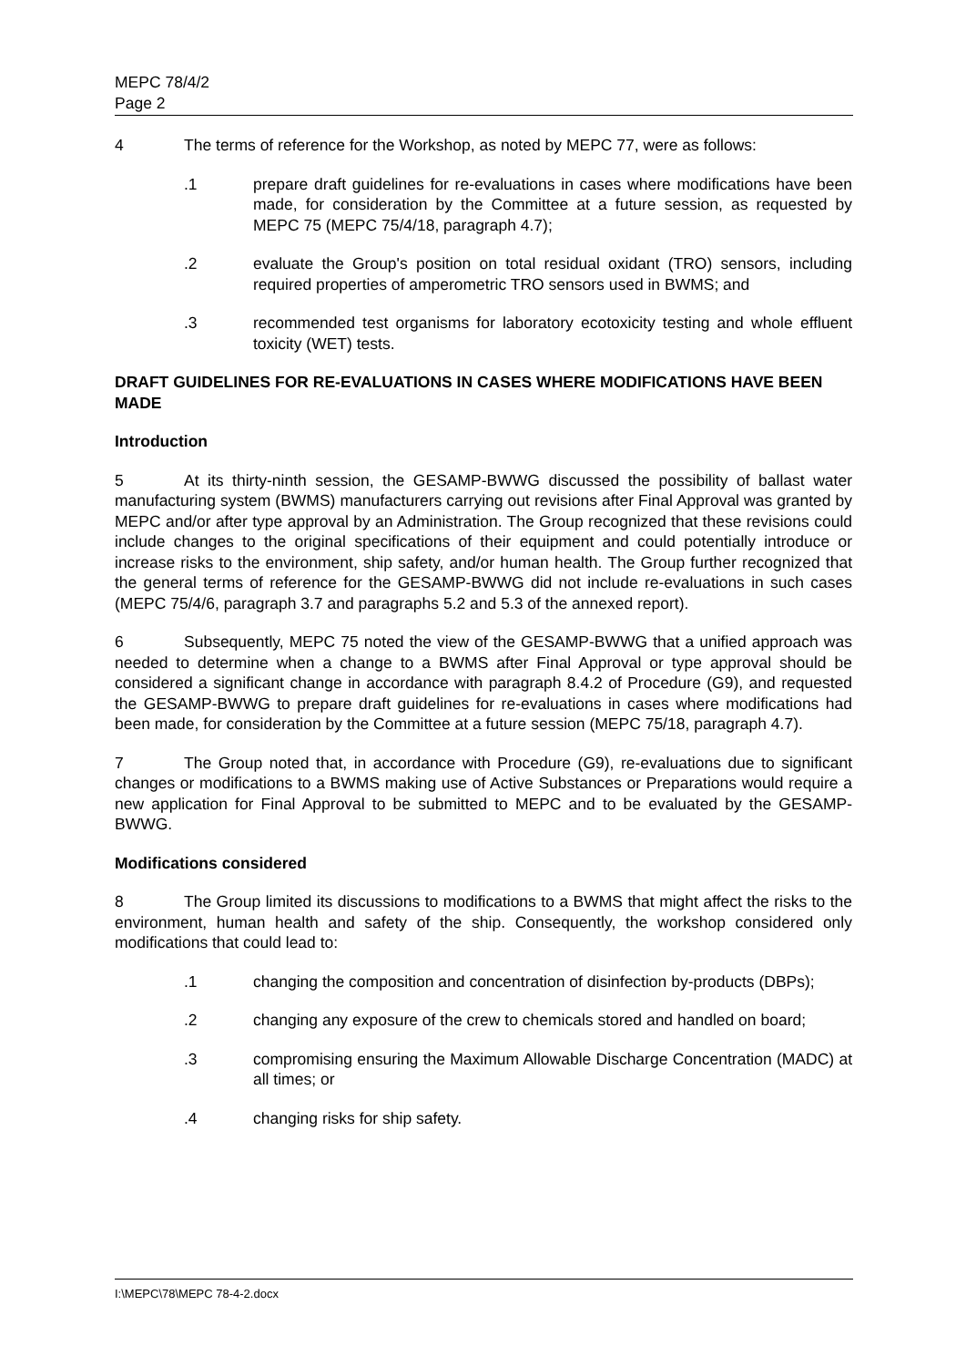MEPC 78/4/2
Page 2
4 The terms of reference for the Workshop, as noted by MEPC 77, were as follows:
.1 prepare draft guidelines for re-evaluations in cases where modifications have been made, for consideration by the Committee at a future session, as requested by MEPC 75 (MEPC 75/4/18, paragraph 4.7);
.2 evaluate the Group's position on total residual oxidant (TRO) sensors, including required properties of amperometric TRO sensors used in BWMS; and
.3 recommended test organisms for laboratory ecotoxicity testing and whole effluent toxicity (WET) tests.
DRAFT GUIDELINES FOR RE-EVALUATIONS IN CASES WHERE MODIFICATIONS HAVE BEEN MADE
Introduction
5 At its thirty-ninth session, the GESAMP-BWWG discussed the possibility of ballast water manufacturing system (BWMS) manufacturers carrying out revisions after Final Approval was granted by MEPC and/or after type approval by an Administration. The Group recognized that these revisions could include changes to the original specifications of their equipment and could potentially introduce or increase risks to the environment, ship safety, and/or human health. The Group further recognized that the general terms of reference for the GESAMP-BWWG did not include re-evaluations in such cases (MEPC 75/4/6, paragraph 3.7 and paragraphs 5.2 and 5.3 of the annexed report).
6 Subsequently, MEPC 75 noted the view of the GESAMP-BWWG that a unified approach was needed to determine when a change to a BWMS after Final Approval or type approval should be considered a significant change in accordance with paragraph 8.4.2 of Procedure (G9), and requested the GESAMP-BWWG to prepare draft guidelines for re-evaluations in cases where modifications had been made, for consideration by the Committee at a future session (MEPC 75/18, paragraph 4.7).
7 The Group noted that, in accordance with Procedure (G9), re-evaluations due to significant changes or modifications to a BWMS making use of Active Substances or Preparations would require a new application for Final Approval to be submitted to MEPC and to be evaluated by the GESAMP-BWWG.
Modifications considered
8 The Group limited its discussions to modifications to a BWMS that might affect the risks to the environment, human health and safety of the ship. Consequently, the workshop considered only modifications that could lead to:
.1 changing the composition and concentration of disinfection by-products (DBPs);
.2 changing any exposure of the crew to chemicals stored and handled on board;
.3 compromising ensuring the Maximum Allowable Discharge Concentration (MADC) at all times; or
.4 changing risks for ship safety.
I:\MEPC\78\MEPC 78-4-2.docx